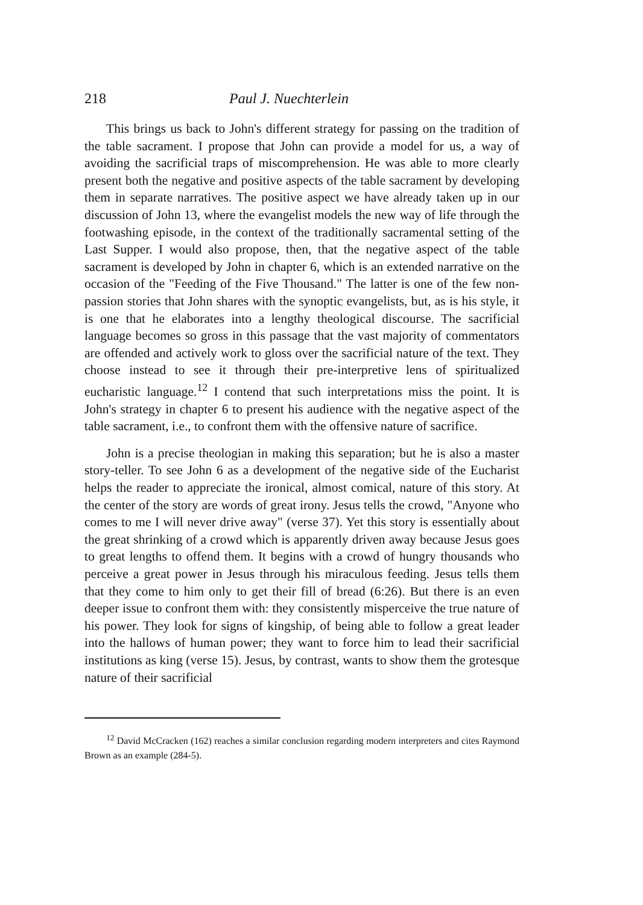218 Paul J. Nuechterlein
This brings us back to John's different strategy for passing on the tradition of the table sacrament. I propose that John can provide a model for us, a way of avoiding the sacrificial traps of miscomprehension. He was able to more clearly present both the negative and positive aspects of the table sacrament by developing them in separate narratives. The positive aspect we have already taken up in our discussion of John 13, where the evangelist models the new way of life through the footwashing episode, in the context of the traditionally sacramental setting of the Last Supper. I would also propose, then, that the negative aspect of the table sacrament is developed by John in chapter 6, which is an extended narrative on the occasion of the "Feeding of the Five Thousand." The latter is one of the few non-passion stories that John shares with the synoptic evangelists, but, as is his style, it is one that he elaborates into a lengthy theological discourse. The sacrificial language becomes so gross in this passage that the vast majority of commentators are offended and actively work to gloss over the sacrificial nature of the text. They choose instead to see it through their pre-interpretive lens of spiritualized eucharistic language.<sup>12</sup> I contend that such interpretations miss the point. It is John's strategy in chapter 6 to present his audience with the negative aspect of the table sacrament, i.e., to confront them with the offensive nature of sacrifice.
John is a precise theologian in making this separation; but he is also a master story-teller. To see John 6 as a development of the negative side of the Eucharist helps the reader to appreciate the ironical, almost comical, nature of this story. At the center of the story are words of great irony. Jesus tells the crowd, "Anyone who comes to me I will never drive away" (verse 37). Yet this story is essentially about the great shrinking of a crowd which is apparently driven away because Jesus goes to great lengths to offend them. It begins with a crowd of hungry thousands who perceive a great power in Jesus through his miraculous feeding. Jesus tells them that they come to him only to get their fill of bread (6:26). But there is an even deeper issue to confront them with: they consistently misperceive the true nature of his power. They look for signs of kingship, of being able to follow a great leader into the hallows of human power; they want to force him to lead their sacrificial institutions as king (verse 15). Jesus, by contrast, wants to show them the grotesque nature of their sacrificial
<sup>12</sup> David McCracken (162) reaches a similar conclusion regarding modern interpreters and cites Raymond Brown as an example (284-5).